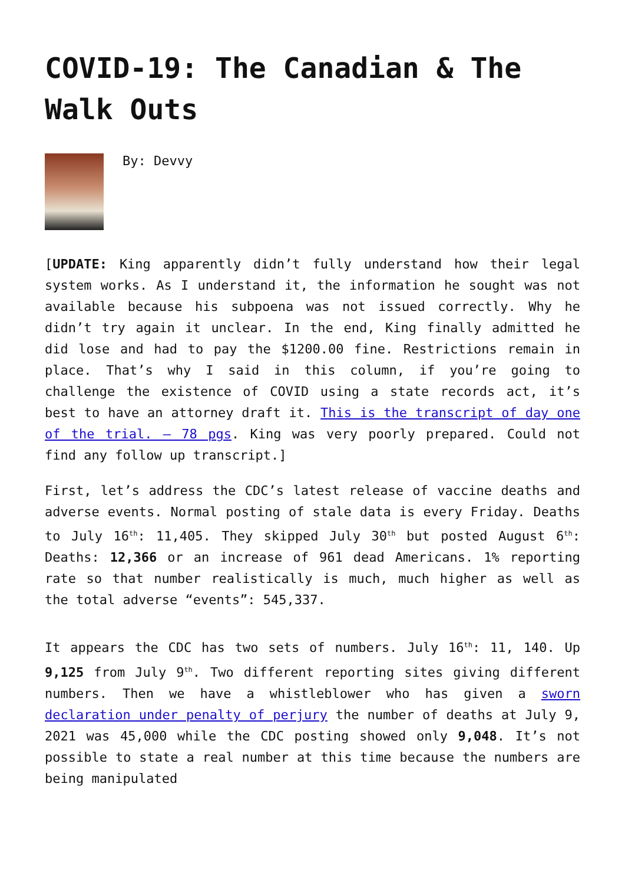COVID-19: The Canadian & The Walk Outs
By: Devvy
[UPDATE: King apparently didn’t fully understand how their legal system works. As I understand it, the information he sought was not available because his subpoena was not issued correctly. Why he didn’t try again it unclear. In the end, King finally admitted he did lose and had to pay the $1200.00 fine. Restrictions remain in place. That’s why I said in this column, if you’re going to challenge the existence of COVID using a state records act, it’s best to have an attorney draft it. This is the transcript of day one of the trial. – 78 pgs. King was very poorly prepared. Could not find any follow up transcript.]
First, let’s address the CDC’s latest release of vaccine deaths and adverse events. Normal posting of stale data is every Friday. Deaths to July 16<sup>th</sup>: 11,405. They skipped July 30<sup>th</sup> but posted August 6<sup>th</sup>: Deaths: 12,366 or an increase of 961 dead Americans. 1% reporting rate so that number realistically is much, much higher as well as the total adverse “events”: 545,337.
It appears the CDC has two sets of numbers. July 16<sup>th</sup>: 11, 140. Up 9,125 from July 9<sup>th</sup>. Two different reporting sites giving different numbers. Then we have a whistleblower who has given a sworn declaration under penalty of perjury the number of deaths at July 9, 2021 was 45,000 while the CDC posting showed only 9,048. It’s not possible to state a real number at this time because the numbers are being manipulated